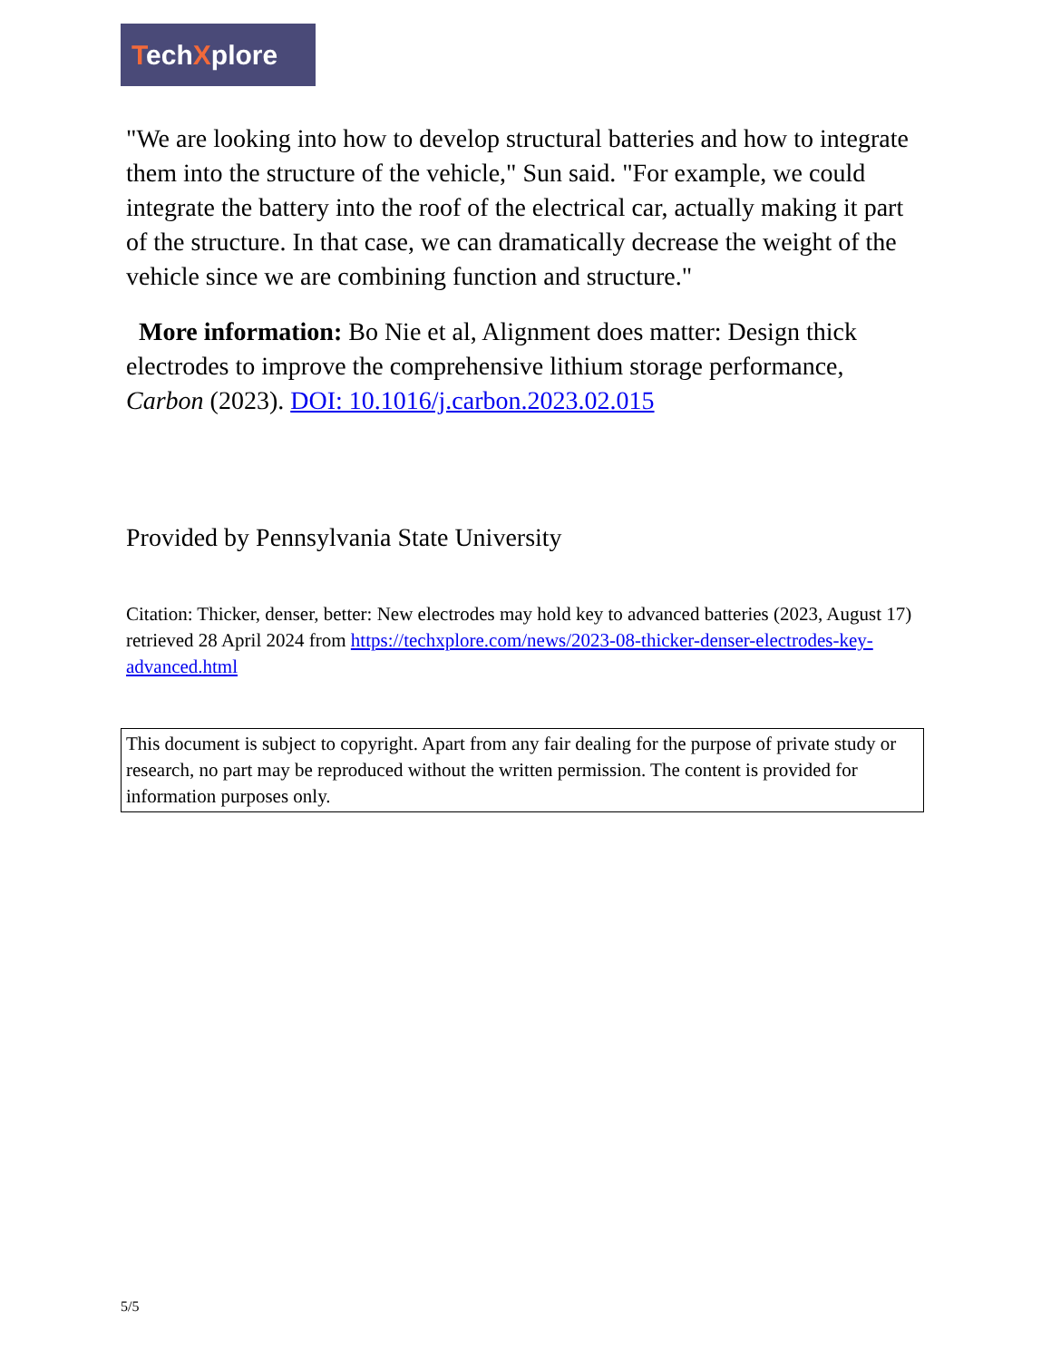TechXplore
"We are looking into how to develop structural batteries and how to integrate them into the structure of the vehicle," Sun said. "For example, we could integrate the battery into the roof of the electrical car, actually making it part of the structure. In that case, we can dramatically decrease the weight of the vehicle since we are combining function and structure."
More information: Bo Nie et al, Alignment does matter: Design thick electrodes to improve the comprehensive lithium storage performance, Carbon (2023). DOI: 10.1016/j.carbon.2023.02.015
Provided by Pennsylvania State University
Citation: Thicker, denser, better: New electrodes may hold key to advanced batteries (2023, August 17) retrieved 28 April 2024 from https://techxplore.com/news/2023-08-thicker-denser-electrodes-key-advanced.html
This document is subject to copyright. Apart from any fair dealing for the purpose of private study or research, no part may be reproduced without the written permission. The content is provided for information purposes only.
5/5